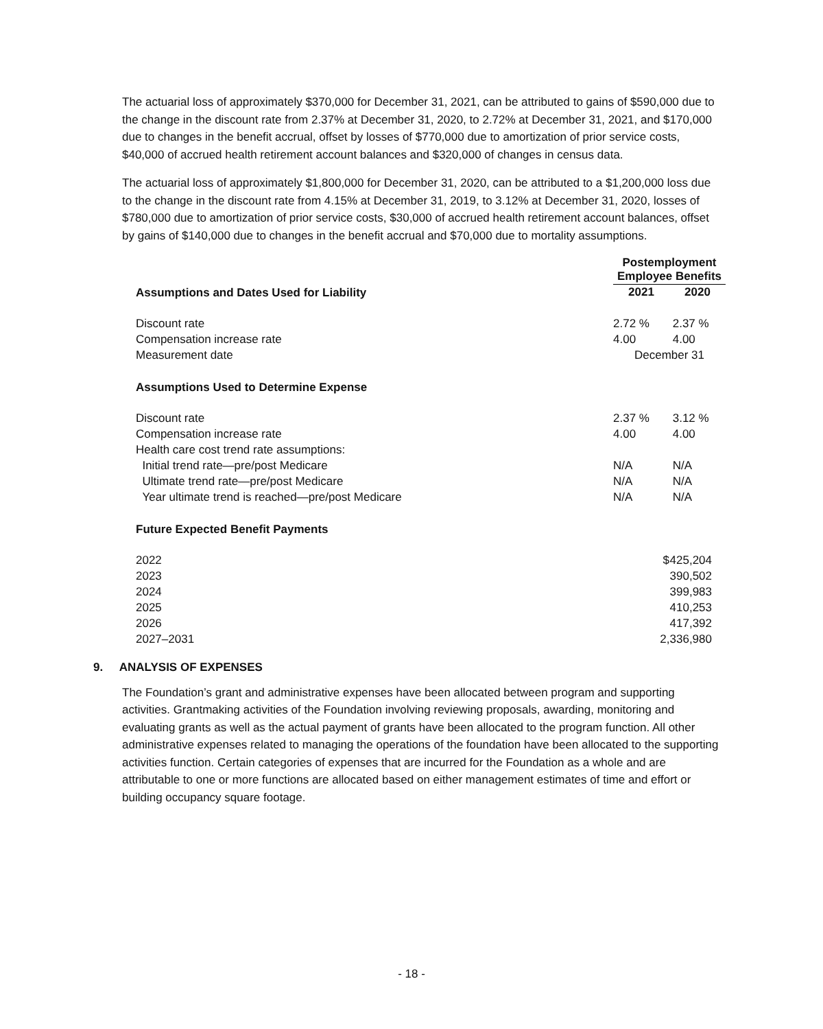The actuarial loss of approximately $370,000 for December 31, 2021, can be attributed to gains of $590,000 due to the change in the discount rate from 2.37% at December 31, 2020, to 2.72% at December 31, 2021, and $170,000 due to changes in the benefit accrual, offset by losses of $770,000 due to amortization of prior service costs, $40,000 of accrued health retirement account balances and $320,000 of changes in census data.
The actuarial loss of approximately $1,800,000 for December 31, 2020, can be attributed to a $1,200,000 loss due to the change in the discount rate from 4.15% at December 31, 2019, to 3.12% at December 31, 2020, losses of $780,000 due to amortization of prior service costs, $30,000 of accrued health retirement account balances, offset by gains of $140,000 due to changes in the benefit accrual and $70,000 due to mortality assumptions.
| | Postemployment Employee Benefits | |
| Assumptions and Dates Used for Liability | 2021 | 2020 |
| Discount rate | 2.72 % | 2.37 % |
| Compensation increase rate | 4.00 | 4.00 |
| Measurement date | December 31 | |
| Assumptions Used to Determine Expense | | |
| Discount rate | 2.37 % | 3.12 % |
| Compensation increase rate | 4.00 | 4.00 |
| Health care cost trend rate assumptions: | | |
| Initial trend rate—pre/post Medicare | N/A | N/A |
| Ultimate trend rate—pre/post Medicare | N/A | N/A |
| Year ultimate trend is reached—pre/post Medicare | N/A | N/A |
| Future Expected Benefit Payments | | |
| 2022 | $ | 425,204 |
| 2023 | | 390,502 |
| 2024 | | 399,983 |
| 2025 | | 410,253 |
| 2026 | | 417,392 |
| 2027–2031 | 2,336,980 | |
9. ANALYSIS OF EXPENSES
The Foundation’s grant and administrative expenses have been allocated between program and supporting activities. Grantmaking activities of the Foundation involving reviewing proposals, awarding, monitoring and evaluating grants as well as the actual payment of grants have been allocated to the program function. All other administrative expenses related to managing the operations of the foundation have been allocated to the supporting activities function. Certain categories of expenses that are incurred for the Foundation as a whole and are attributable to one or more functions are allocated based on either management estimates of time and effort or building occupancy square footage.
- 18 -